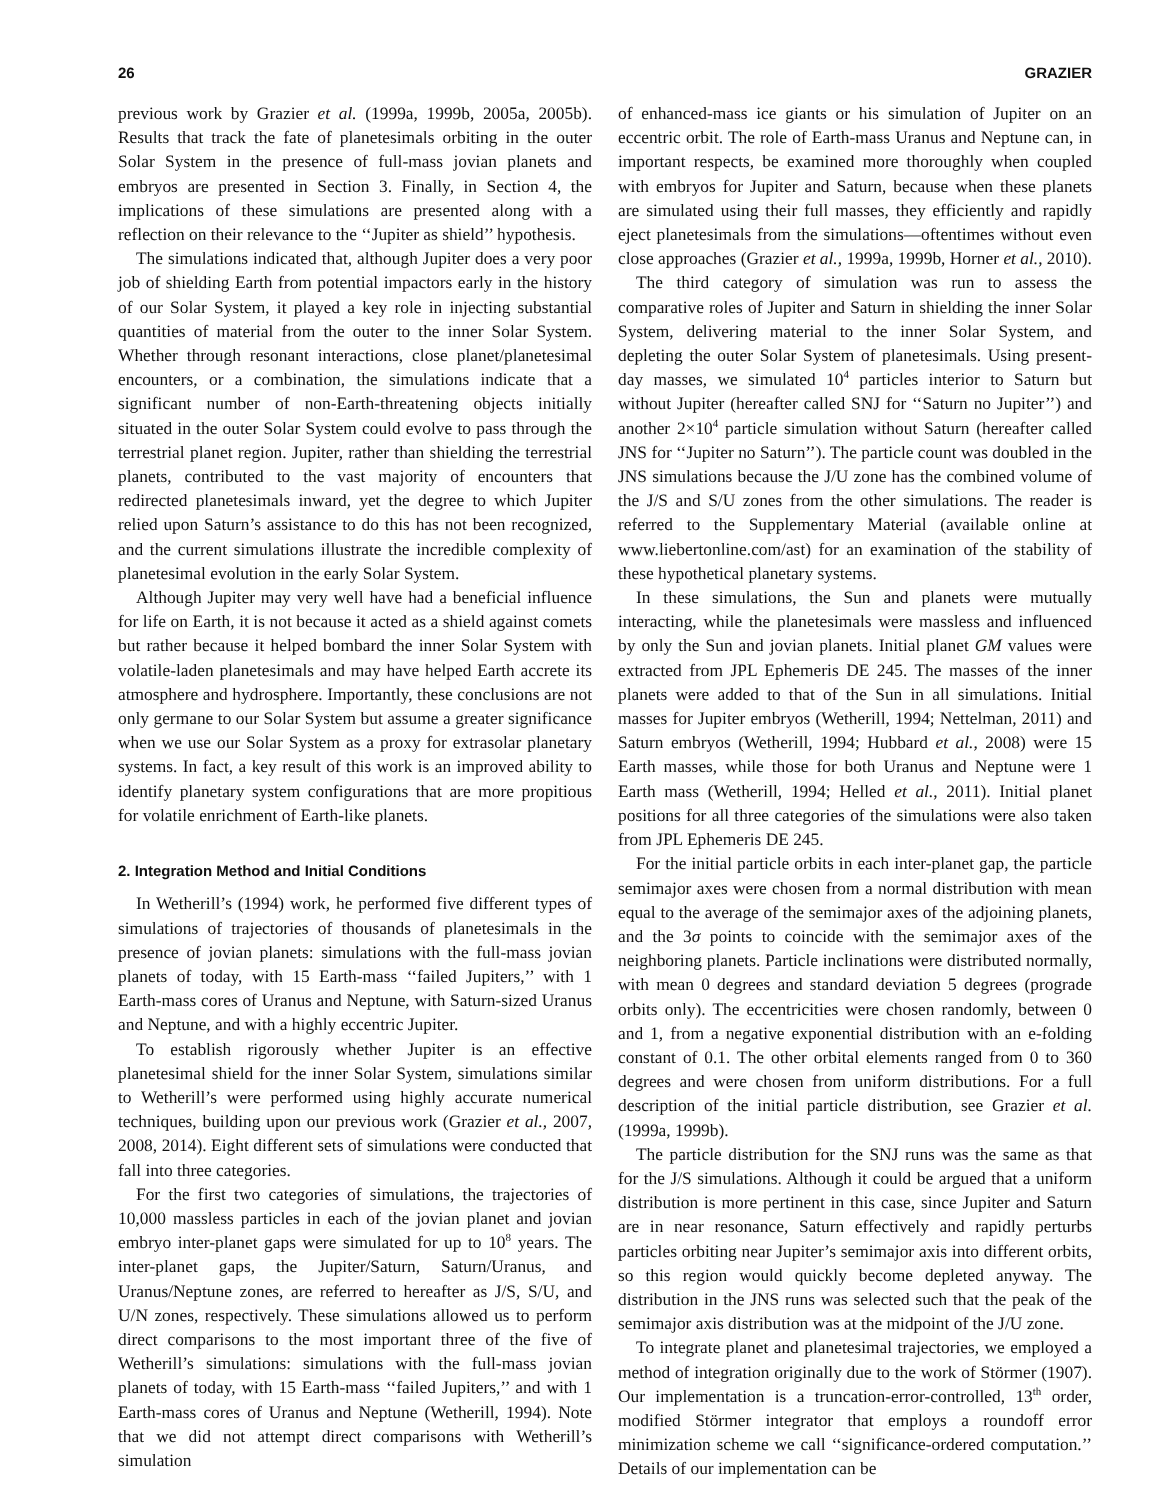26 GRAZIER
previous work by Grazier et al. (1999a, 1999b, 2005a, 2005b). Results that track the fate of planetesimals orbiting in the outer Solar System in the presence of full-mass jovian planets and embryos are presented in Section 3. Finally, in Section 4, the implications of these simulations are presented along with a reflection on their relevance to the ‘‘Jupiter as shield’’ hypothesis.
The simulations indicated that, although Jupiter does a very poor job of shielding Earth from potential impactors early in the history of our Solar System, it played a key role in injecting substantial quantities of material from the outer to the inner Solar System. Whether through resonant interactions, close planet/planetesimal encounters, or a combination, the simulations indicate that a significant number of non-Earth-threatening objects initially situated in the outer Solar System could evolve to pass through the terrestrial planet region. Jupiter, rather than shielding the terrestrial planets, contributed to the vast majority of encounters that redirected planetesimals inward, yet the degree to which Jupiter relied upon Saturn’s assistance to do this has not been recognized, and the current simulations illustrate the incredible complexity of planetesimal evolution in the early Solar System.
Although Jupiter may very well have had a beneficial influence for life on Earth, it is not because it acted as a shield against comets but rather because it helped bombard the inner Solar System with volatile-laden planetesimals and may have helped Earth accrete its atmosphere and hydrosphere. Importantly, these conclusions are not only germane to our Solar System but assume a greater significance when we use our Solar System as a proxy for extrasolar planetary systems. In fact, a key result of this work is an improved ability to identify planetary system configurations that are more propitious for volatile enrichment of Earth-like planets.
2. Integration Method and Initial Conditions
In Wetherill’s (1994) work, he performed five different types of simulations of trajectories of thousands of planetesimals in the presence of jovian planets: simulations with the full-mass jovian planets of today, with 15 Earth-mass ‘‘failed Jupiters,’’ with 1 Earth-mass cores of Uranus and Neptune, with Saturn-sized Uranus and Neptune, and with a highly eccentric Jupiter.
To establish rigorously whether Jupiter is an effective planetesimal shield for the inner Solar System, simulations similar to Wetherill’s were performed using highly accurate numerical techniques, building upon our previous work (Grazier et al., 2007, 2008, 2014). Eight different sets of simulations were conducted that fall into three categories.
For the first two categories of simulations, the trajectories of 10,000 massless particles in each of the jovian planet and jovian embryo inter-planet gaps were simulated for up to 10<sup>8</sup> years. The inter-planet gaps, the Jupiter/Saturn, Saturn/Uranus, and Uranus/Neptune zones, are referred to hereafter as J/S, S/U, and U/N zones, respectively. These simulations allowed us to perform direct comparisons to the most important three of the five of Wetherill’s simulations: simulations with the full-mass jovian planets of today, with 15 Earth-mass ‘‘failed Jupiters,’’ and with 1 Earth-mass cores of Uranus and Neptune (Wetherill, 1994). Note that we did not attempt direct comparisons with Wetherill’s simulation
of enhanced-mass ice giants or his simulation of Jupiter on an eccentric orbit. The role of Earth-mass Uranus and Neptune can, in important respects, be examined more thoroughly when coupled with embryos for Jupiter and Saturn, because when these planets are simulated using their full masses, they efficiently and rapidly eject planetesimals from the simulations—oftentimes without even close approaches (Grazier et al., 1999a, 1999b, Horner et al., 2010).
The third category of simulation was run to assess the comparative roles of Jupiter and Saturn in shielding the inner Solar System, delivering material to the inner Solar System, and depleting the outer Solar System of planetesimals. Using present-day masses, we simulated 10<sup>4</sup> particles interior to Saturn but without Jupiter (hereafter called SNJ for ‘‘Saturn no Jupiter’’) and another 2×10<sup>4</sup> particle simulation without Saturn (hereafter called JNS for ‘‘Jupiter no Saturn’’). The particle count was doubled in the JNS simulations because the J/U zone has the combined volume of the J/S and S/U zones from the other simulations. The reader is referred to the Supplementary Material (available online at www.liebertonline.com/ast) for an examination of the stability of these hypothetical planetary systems.
In these simulations, the Sun and planets were mutually interacting, while the planetesimals were massless and influenced by only the Sun and jovian planets. Initial planet GM values were extracted from JPL Ephemeris DE 245. The masses of the inner planets were added to that of the Sun in all simulations. Initial masses for Jupiter embryos (Wetherill, 1994; Nettelman, 2011) and Saturn embryos (Wetherill, 1994; Hubbard et al., 2008) were 15 Earth masses, while those for both Uranus and Neptune were 1 Earth mass (Wetherill, 1994; Helled et al., 2011). Initial planet positions for all three categories of the simulations were also taken from JPL Ephemeris DE 245.
For the initial particle orbits in each inter-planet gap, the particle semimajor axes were chosen from a normal distribution with mean equal to the average of the semimajor axes of the adjoining planets, and the 3σ points to coincide with the semimajor axes of the neighboring planets. Particle inclinations were distributed normally, with mean 0 degrees and standard deviation 5 degrees (prograde orbits only). The eccentricities were chosen randomly, between 0 and 1, from a negative exponential distribution with an e-folding constant of 0.1. The other orbital elements ranged from 0 to 360 degrees and were chosen from uniform distributions. For a full description of the initial particle distribution, see Grazier et al. (1999a, 1999b).
The particle distribution for the SNJ runs was the same as that for the J/S simulations. Although it could be argued that a uniform distribution is more pertinent in this case, since Jupiter and Saturn are in near resonance, Saturn effectively and rapidly perturbs particles orbiting near Jupiter’s semimajor axis into different orbits, so this region would quickly become depleted anyway. The distribution in the JNS runs was selected such that the peak of the semimajor axis distribution was at the midpoint of the J/U zone.
To integrate planet and planetesimal trajectories, we employed a method of integration originally due to the work of Störmer (1907). Our implementation is a truncation-error-controlled, 13<sup>th</sup> order, modified Störmer integrator that employs a roundoff error minimization scheme we call ‘‘significance-ordered computation.’’ Details of our implementation can be